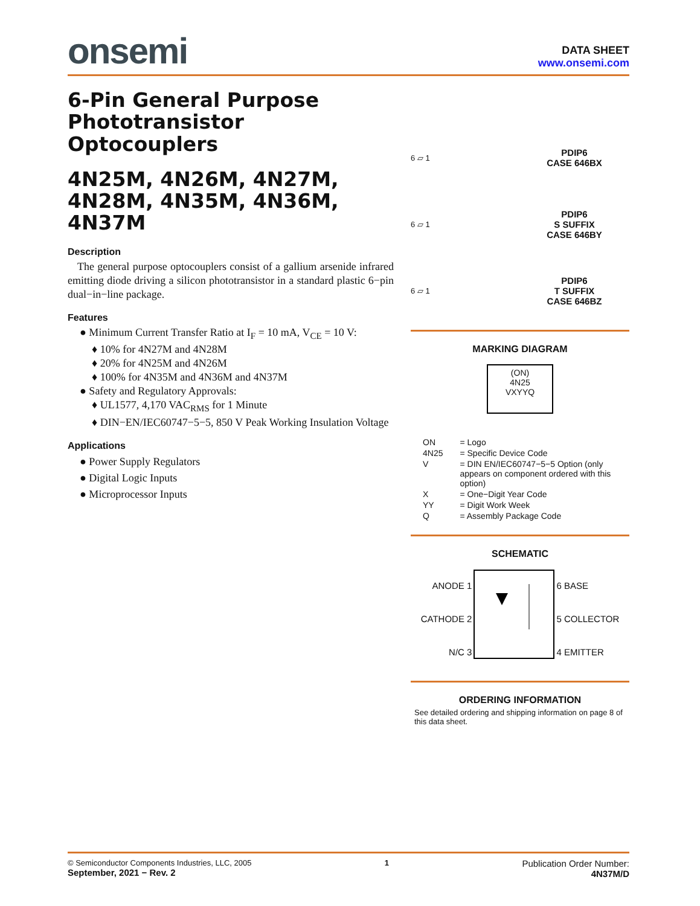onsemi
DATA SHEET
www.onsemi.com
6-Pin General Purpose Phototransistor Optocouplers
4N25M, 4N26M, 4N27M, 4N28M, 4N35M, 4N36M, 4N37M
Description
The general purpose optocouplers consist of a gallium arsenide infrared emitting diode driving a silicon phototransistor in a standard plastic 6−pin dual−in−line package.
Features
● Minimum Current Transfer Ratio at I<sub>F</sub> = 10 mA, V<sub>CE</sub> = 10 V:
♦ 10% for 4N27M and 4N28M
♦ 20% for 4N25M and 4N26M
♦ 100% for 4N35M and 4N36M and 4N37M
● Safety and Regulatory Approvals:
♦ UL1577, 4,170 VAC<sub>RMS</sub> for 1 Minute
♦ DIN−EN/IEC60747−5−5, 850 V Peak Working Insulation Voltage
Applications
● Power Supply Regulators
● Digital Logic Inputs
● Microprocessor Inputs
6 ▱ 1
PDIP6
CASE 646BX
6 ▱ 1
PDIP6
S SUFFIX
CASE 646BY
6 ▱ 1
PDIP6
T SUFFIX
CASE 646BZ
MARKING DIAGRAM
(ON)
4N25
VXYYQ
| ON | = Logo |
| 4N25 | = Specific Device Code |
| V | = DIN EN/IEC60747−5−5 Option (only appears on component ordered with this option) |
| X | = One−Digit Year Code |
| YY | = Digit Work Week |
| Q | = Assembly Package Code |
SCHEMATIC
ANODE 1
CATHODE 2
N/C 3
6 BASE
5 COLLECTOR
4 EMITTER
ORDERING INFORMATION
See detailed ordering and shipping information on page 8 of this data sheet.
© Semiconductor Components Industries, LLC, 2005
September, 2021 − Rev. 2
1
Publication Order Number:
4N37M/D